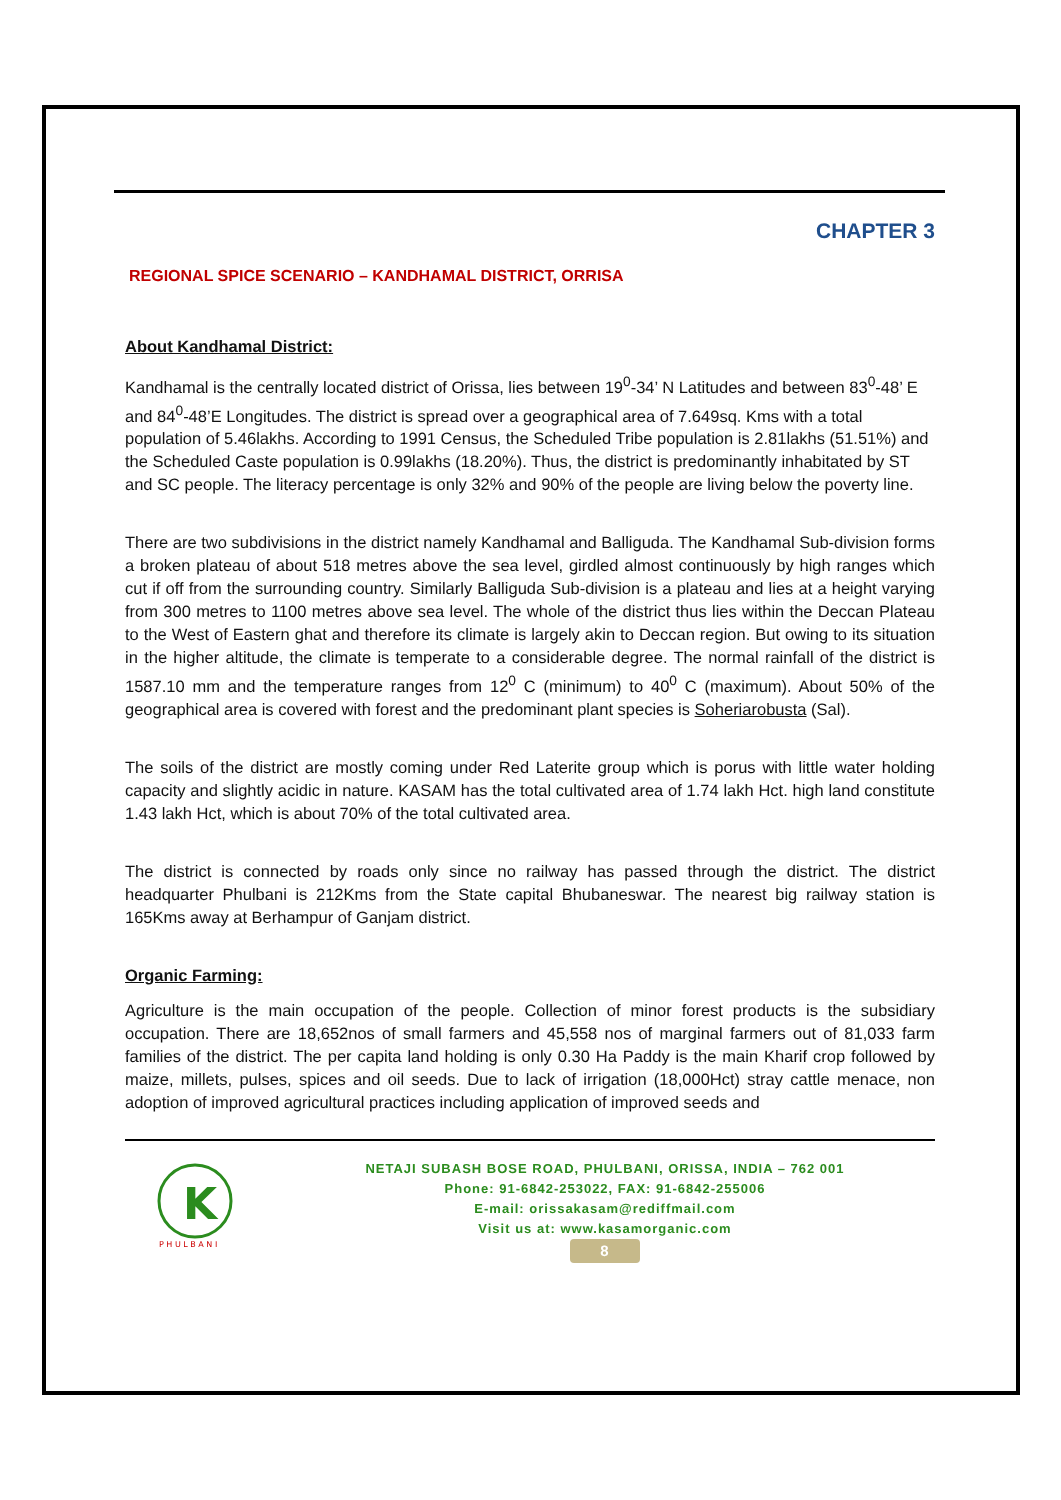CHAPTER 3
REGIONAL SPICE SCENARIO – KANDHAMAL DISTRICT, ORRISA
About Kandhamal District:
Kandhamal is the centrally located district of Orissa, lies between 19<sup>0</sup>-34’ N Latitudes and between 83<sup>0</sup>-48’ E and 84<sup>0</sup>-48’E Longitudes. The district is spread over a geographical area of 7.649sq. Kms with a total population of 5.46lakhs. According to 1991 Census, the Scheduled Tribe population is 2.81lakhs (51.51%) and the Scheduled Caste population is 0.99lakhs (18.20%). Thus, the district is predominantly inhabitated by ST and SC people. The literacy percentage is only 32% and 90% of the people are living below the poverty line.
There are two subdivisions in the district namely Kandhamal and Balliguda. The Kandhamal Sub-division forms a broken plateau of about 518 metres above the sea level, girdled almost continuously by high ranges which cut if off from the surrounding country. Similarly Balliguda Sub-division is a plateau and lies at a height varying from 300 metres to 1100 metres above sea level. The whole of the district thus lies within the Deccan Plateau to the West of Eastern ghat and therefore its climate is largely akin to Deccan region. But owing to its situation in the higher altitude, the climate is temperate to a considerable degree. The normal rainfall of the district is 1587.10 mm and the temperature ranges from 12<sup>0</sup> C (minimum) to 40<sup>0</sup> C (maximum). About 50% of the geographical area is covered with forest and the predominant plant species is Soheriarobusta (Sal).
The soils of the district are mostly coming under Red Laterite group which is porus with little water holding capacity and slightly acidic in nature. KASAM has the total cultivated area of 1.74 lakh Hct. high land constitute 1.43 lakh Hct, which is about 70% of the total cultivated area.
The district is connected by roads only since no railway has passed through the district. The district headquarter Phulbani is 212Kms from the State capital Bhubaneswar. The nearest big railway station is 165Kms away at Berhampur of Ganjam district.
Organic Farming:
Agriculture is the main occupation of the people. Collection of minor forest products is the subsidiary occupation. There are 18,652nos of small farmers and 45,558 nos of marginal farmers out of 81,033 farm families of the district. The per capita land holding is only 0.30 Ha Paddy is the main Kharif crop followed by maize, millets, pulses, spices and oil seeds. Due to lack of irrigation (18,000Hct) stray cattle menace, non adoption of improved agricultural practices including application of improved seeds and
K
P H U L B A N I
NETAJI SUBASH BOSE ROAD, PHULBANI, ORISSA, INDIA – 762 001
Phone: 91-6842-253022, FAX: 91-6842-255006
E-mail: orissakasam@rediffmail.com
Visit us at: www.kasamorganic.com
8